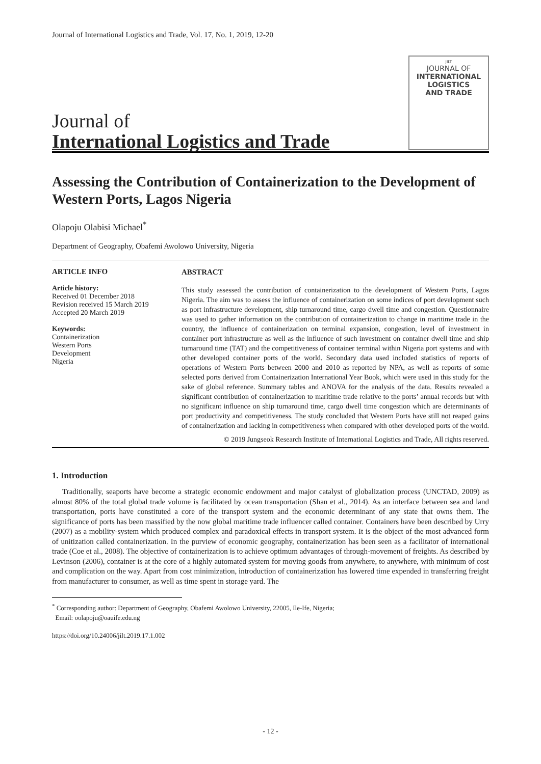Journal of International Logistics and Trade, Vol. 17, No. 1, 2019, 12-20
Journal of
International Logistics and Trade
JILT
JOURNAL OF
INTERNATIONAL
LOGISTICS
AND TRADE
Assessing the Contribution of Containerization to the Development of Western Ports, Lagos Nigeria
Olapoju Olabisi Michael<sup>*</sup>
Department of Geography, Obafemi Awolowo University, Nigeria
ARTICLE INFO
Article history:
Received 01 December 2018
Revision received 15 March 2019
Accepted 20 March 2019
Keywords:
Containerization
Western Ports
Development
Nigeria
ABSTRACT
This study assessed the contribution of containerization to the development of Western Ports, Lagos Nigeria. The aim was to assess the influence of containerization on some indices of port development such as port infrastructure development, ship turnaround time, cargo dwell time and congestion. Questionnaire was used to gather information on the contribution of containerization to change in maritime trade in the country, the influence of containerization on terminal expansion, congestion, level of investment in container port infrastructure as well as the influence of such investment on container dwell time and ship turnaround time (TAT) and the competitiveness of container terminal within Nigeria port systems and with other developed container ports of the world. Secondary data used included statistics of reports of operations of Western Ports between 2000 and 2010 as reported by NPA, as well as reports of some selected ports derived from Containerization International Year Book, which were used in this study for the sake of global reference. Summary tables and ANOVA for the analysis of the data. Results revealed a significant contribution of containerization to maritime trade relative to the ports’ annual records but with no significant influence on ship turnaround time, cargo dwell time congestion which are determinants of port productivity and competitiveness. The study concluded that Western Ports have still not reaped gains of containerization and lacking in competitiveness when compared with other developed ports of the world.
© 2019 Jungseok Research Institute of International Logistics and Trade, All rights reserved.
1. Introduction
Traditionally, seaports have become a strategic economic endowment and major catalyst of globalization process (UNCTAD, 2009) as almost 80% of the total global trade volume is facilitated by ocean transportation (Shan et al., 2014). As an interface between sea and land transportation, ports have constituted a core of the transport system and the economic determinant of any state that owns them. The significance of ports has been massified by the now global maritime trade influencer called container. Containers have been described by Urry (2007) as a mobility-system which produced complex and paradoxical effects in transport system. It is the object of the most advanced form of unitization called containerization. In the purview of economic geography, containerization has been seen as a facilitator of international trade (Coe et al., 2008). The objective of containerization is to achieve optimum advantages of through-movement of freights. As described by Levinson (2006), container is at the core of a highly automated system for moving goods from anywhere, to anywhere, with minimum of cost and complication on the way. Apart from cost minimization, introduction of containerization has lowered time expended in transferring freight from manufacturer to consumer, as well as time spent in storage yard. The
<sup>*</sup> Corresponding author: Department of Geography, Obafemi Awolowo University, 22005, Ile-Ife, Nigeria;
Email: oolapoju@oauife.edu.ng
https://doi.org/10.24006/jilt.2019.17.1.002
- 12 -